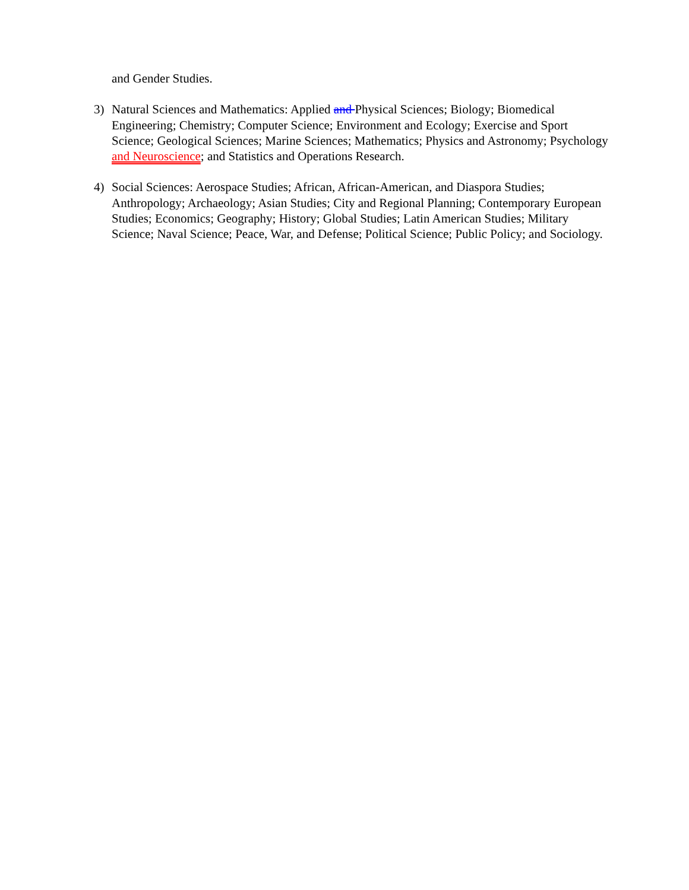and Gender Studies.
3) Natural Sciences and Mathematics: Applied and Physical Sciences; Biology; Biomedical Engineering; Chemistry; Computer Science; Environment and Ecology; Exercise and Sport Science; Geological Sciences; Marine Sciences; Mathematics; Physics and Astronomy; Psychology and Neuroscience; and Statistics and Operations Research.
4) Social Sciences: Aerospace Studies; African, African-American, and Diaspora Studies; Anthropology; Archaeology; Asian Studies; City and Regional Planning; Contemporary European Studies; Economics; Geography; History; Global Studies; Latin American Studies; Military Science; Naval Science; Peace, War, and Defense; Political Science; Public Policy; and Sociology.